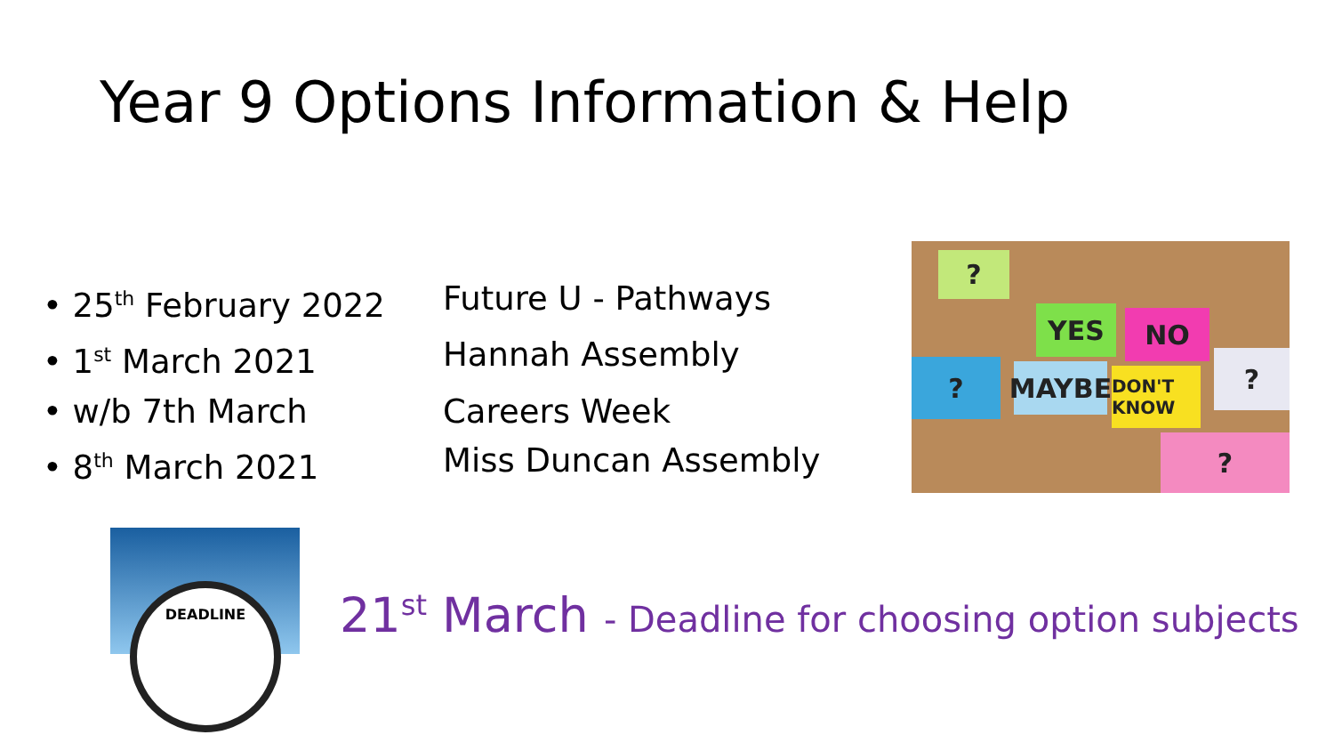Year 9 Options Information & Help
• 25<sup>th</sup> February 2022 Future U - Pathways
• 1<sup>st</sup> March 2021 Hannah Assembly
• w/b 7th March Careers Week
• 8<sup>th</sup> March 2021 Miss Duncan Assembly
YES NO
MAYBE
DON'T KNOW
?
? ?
?
DEADLINE
21<sup>st</sup> March - Deadline for choosing option subjects